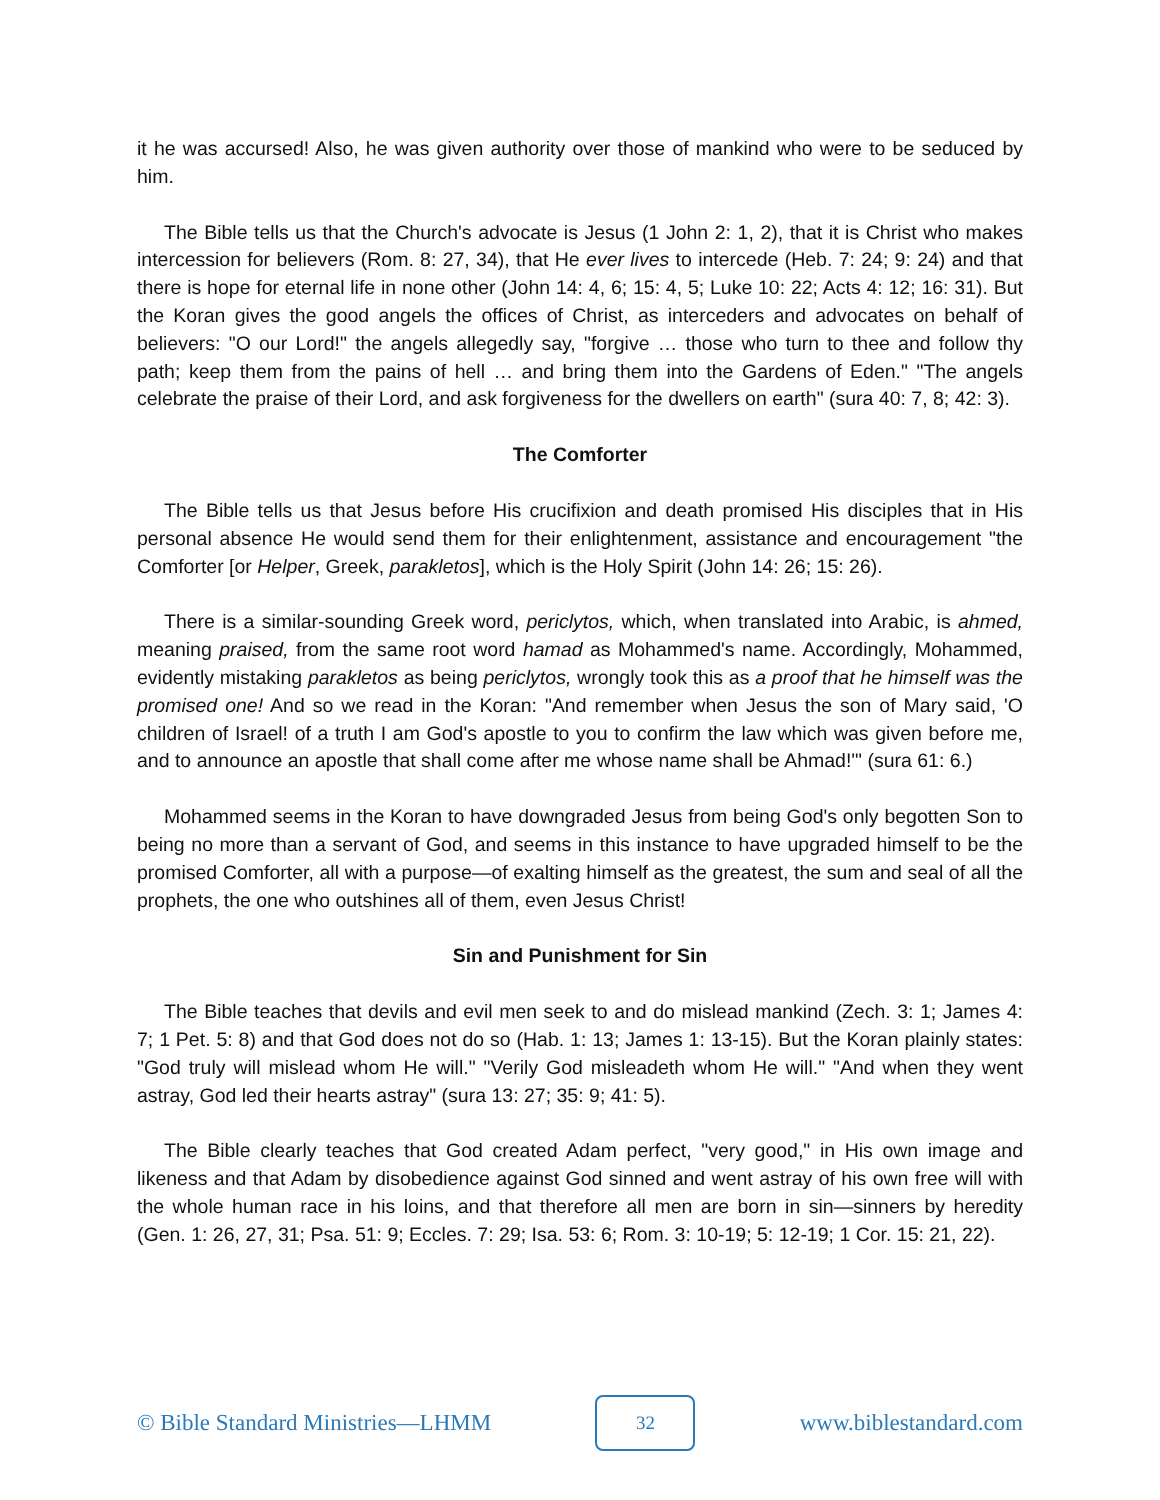it he was accursed! Also, he was given authority over those of mankind who were to be seduced by him.
The Bible tells us that the Church's advocate is Jesus (1 John 2: 1, 2), that it is Christ who makes intercession for believers (Rom. 8: 27, 34), that He ever lives to intercede (Heb. 7: 24; 9: 24) and that there is hope for eternal life in none other (John 14: 4, 6; 15: 4, 5; Luke 10: 22; Acts 4: 12; 16: 31). But the Koran gives the good angels the offices of Christ, as interceders and advocates on behalf of believers: "O our Lord!" the angels allegedly say, "forgive … those who turn to thee and follow thy path; keep them from the pains of hell … and bring them into the Gardens of Eden." "The angels celebrate the praise of their Lord, and ask forgiveness for the dwellers on earth" (sura 40: 7, 8; 42: 3).
The Comforter
The Bible tells us that Jesus before His crucifixion and death promised His disciples that in His personal absence He would send them for their enlightenment, assistance and encouragement "the Comforter [or Helper, Greek, parakletos], which is the Holy Spirit (John 14: 26; 15: 26).
There is a similar-sounding Greek word, periclytos, which, when translated into Arabic, is ahmed, meaning praised, from the same root word hamad as Mohammed's name. Accordingly, Mohammed, evidently mistaking parakletos as being periclytos, wrongly took this as a proof that he himself was the promised one! And so we read in the Koran: "And remember when Jesus the son of Mary said, 'O children of Israel! of a truth I am God's apostle to you to confirm the law which was given before me, and to announce an apostle that shall come after me whose name shall be Ahmad!'" (sura 61: 6.)
Mohammed seems in the Koran to have downgraded Jesus from being God's only begotten Son to being no more than a servant of God, and seems in this instance to have upgraded himself to be the promised Comforter, all with a purpose—of exalting himself as the greatest, the sum and seal of all the prophets, the one who outshines all of them, even Jesus Christ!
Sin and Punishment for Sin
The Bible teaches that devils and evil men seek to and do mislead mankind (Zech. 3: 1; James 4: 7; 1 Pet. 5: 8) and that God does not do so (Hab. 1: 13; James 1: 13-15). But the Koran plainly states: "God truly will mislead whom He will." "Verily God misleadeth whom He will." "And when they went astray, God led their hearts astray" (sura 13: 27; 35: 9; 41: 5).
The Bible clearly teaches that God created Adam perfect, "very good," in His own image and likeness and that Adam by disobedience against God sinned and went astray of his own free will with the whole human race in his loins, and that therefore all men are born in sin—sinners by heredity (Gen. 1: 26, 27, 31; Psa. 51: 9; Eccles. 7: 29; Isa. 53: 6; Rom. 3: 10-19; 5: 12-19; 1 Cor. 15: 21, 22).
© Bible Standard Ministries—LHMM
32
www.biblestandard.com